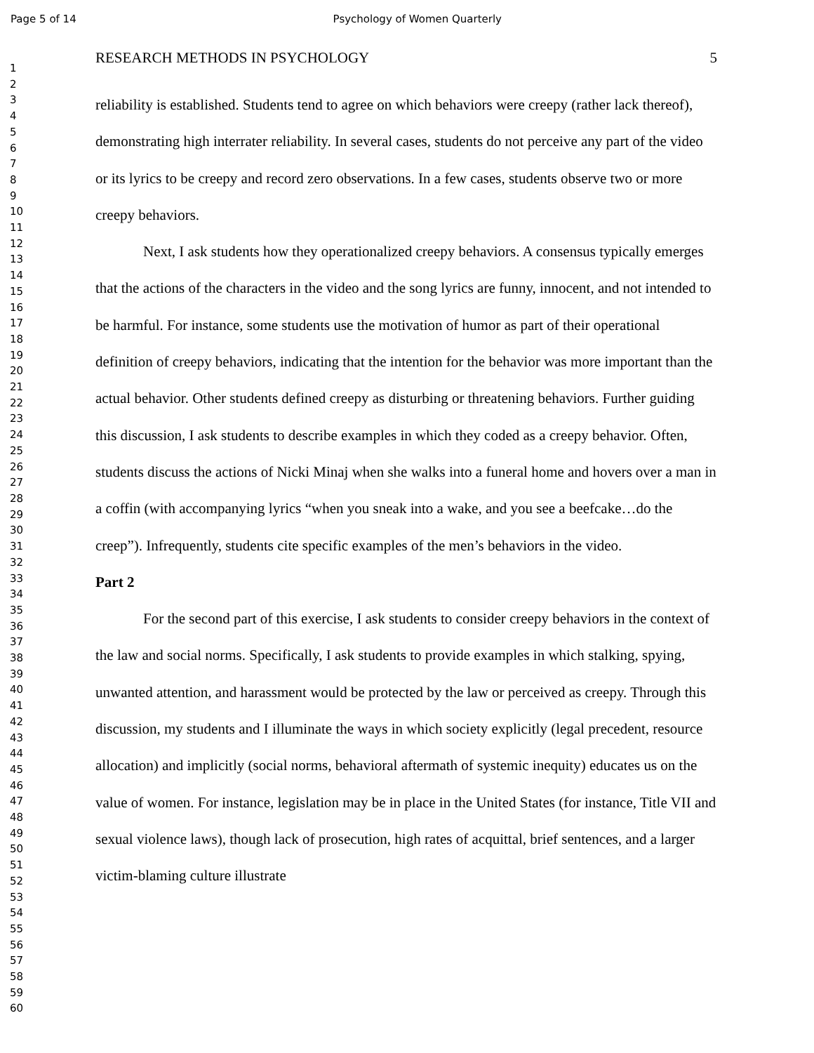Page 5 of 14 Psychology of Women Quarterly
1
2
3
4
5
6
7
8
9
10
11
12
13
14
15
16
17
18
19
20
21
22
23
24
25
26
27
28
29
30
31
32
33
34
35
36
37
38
39
40
41
42
43
44
45
46
47
48
49
50
51
52
53
54
55
56
57
58
59
60
RESEARCH METHODS IN PSYCHOLOGY 5
reliability is established. Students tend to agree on which behaviors were creepy (rather lack thereof), demonstrating high interrater reliability. In several cases, students do not perceive any part of the video or its lyrics to be creepy and record zero observations. In a few cases, students observe two or more creepy behaviors.
Next, I ask students how they operationalized creepy behaviors. A consensus typically emerges that the actions of the characters in the video and the song lyrics are funny, innocent, and not intended to be harmful. For instance, some students use the motivation of humor as part of their operational definition of creepy behaviors, indicating that the intention for the behavior was more important than the actual behavior. Other students defined creepy as disturbing or threatening behaviors. Further guiding this discussion, I ask students to describe examples in which they coded as a creepy behavior. Often, students discuss the actions of Nicki Minaj when she walks into a funeral home and hovers over a man in a coffin (with accompanying lyrics “when you sneak into a wake, and you see a beefcake…do the creep”). Infrequently, students cite specific examples of the men’s behaviors in the video.
Part 2
For the second part of this exercise, I ask students to consider creepy behaviors in the context of the law and social norms. Specifically, I ask students to provide examples in which stalking, spying, unwanted attention, and harassment would be protected by the law or perceived as creepy. Through this discussion, my students and I illuminate the ways in which society explicitly (legal precedent, resource allocation) and implicitly (social norms, behavioral aftermath of systemic inequity) educates us on the value of women. For instance, legislation may be in place in the United States (for instance, Title VII and sexual violence laws), though lack of prosecution, high rates of acquittal, brief sentences, and a larger victim-blaming culture illustrate